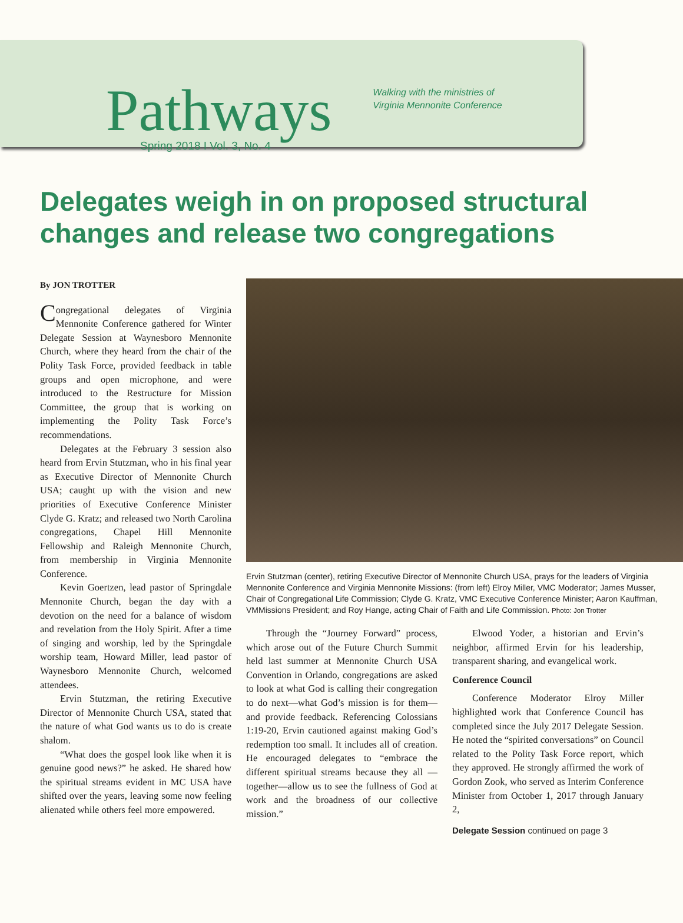Pathways Spring 2018 I Vol. 3, No. 4
Walking with the ministries of
Virginia Mennonite Conference
Delegates weigh in on proposed structural changes and release two congregations
By JON TROTTER
Congregational delegates of Virginia Mennonite Conference gathered for Winter Delegate Session at Waynesboro Mennonite Church, where they heard from the chair of the Polity Task Force, provided feedback in table groups and open microphone, and were introduced to the Restructure for Mission Committee, the group that is working on implementing the Polity Task Force’s recommendations.
Delegates at the February 3 session also heard from Ervin Stutzman, who in his final year as Executive Director of Mennonite Church USA; caught up with the vision and new priorities of Executive Conference Minister Clyde G. Kratz; and released two North Carolina congregations, Chapel Hill Mennonite Fellowship and Raleigh Mennonite Church, from membership in Virginia Mennonite Conference.
Kevin Goertzen, lead pastor of Springdale Mennonite Church, began the day with a devotion on the need for a balance of wisdom and revelation from the Holy Spirit. After a time of singing and worship, led by the Springdale worship team, Howard Miller, lead pastor of Waynesboro Mennonite Church, welcomed attendees.
Ervin Stutzman, the retiring Executive Director of Mennonite Church USA, stated that the nature of what God wants us to do is create shalom.
“What does the gospel look like when it is genuine good news?” he asked. He shared how the spiritual streams evident in MC USA have shifted over the years, leaving some now feeling alienated while others feel more empowered.
Ervin Stutzman (center), retiring Executive Director of Mennonite Church USA, prays for the leaders of Virginia Mennonite Conference and Virginia Mennonite Missions: (from left) Elroy Miller, VMC Moderator; James Musser, Chair of Congregational Life Commission; Clyde G. Kratz, VMC Executive Conference Minister; Aaron Kauffman, VMMissions President; and Roy Hange, acting Chair of Faith and Life Commission. Photo: Jon Trotter
Through the “Journey Forward” process, which arose out of the Future Church Summit held last summer at Mennonite Church USA Convention in Orlando, congregations are asked to look at what God is calling their congregation to do next—what God’s mission is for them—and provide feedback. Referencing Colossians 1:19-20, Ervin cautioned against making God’s redemption too small. It includes all of creation. He encouraged delegates to “embrace the different spiritual streams because they all —together—allow us to see the fullness of God at work and the broadness of our collective mission.”
Elwood Yoder, a historian and Ervin’s neighbor, affirmed Ervin for his leadership, transparent sharing, and evangelical work.
Conference Council
Conference Moderator Elroy Miller highlighted work that Conference Council has completed since the July 2017 Delegate Session. He noted the “spirited conversations” on Council related to the Polity Task Force report, which they approved. He strongly affirmed the work of Gordon Zook, who served as Interim Conference Minister from October 1, 2017 through January 2,
Delegate Session continued on page 3